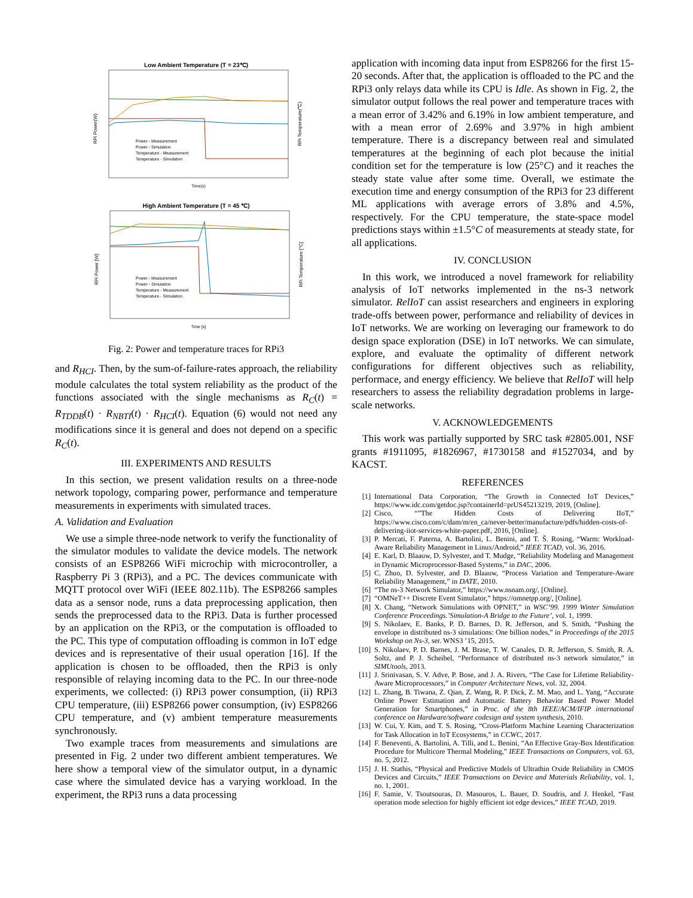Low Ambient Temperature (T = 23℃)
Time(s)
RPi Power(W)
RPi Temperature(℃)
Power - Measurement
Power - Simulation
Temperature - Measurement
Temperature - Simulation
High Ambient Temperature (T = 45 ℃)
Time [s]
RPi Power [W]
RPi Temperature [°C]
Power - Measurement
Power - Simulation
Temperature - Measurement
Temperature - Simulation
Fig. 2: Power and temperature traces for RPi3
and R<sub>HCI</sub>. Then, by the sum-of-failure-rates approach, the reliability module calculates the total system reliability as the product of the functions associated with the single mechanisms as R<sub>C</sub>(t) = R<sub>TDDB</sub>(t) · R<sub>NBTI</sub>(t) · R<sub>HCI</sub>(t). Equation (6) would not need any modifications since it is general and does not depend on a specific R<sub>C</sub>(t).
III. EXPERIMENTS AND RESULTS
In this section, we present validation results on a three-node network topology, comparing power, performance and temperature measurements in experiments with simulated traces.
A. Validation and Evaluation
We use a simple three-node network to verify the functionality of the simulator modules to validate the device models. The network consists of an ESP8266 WiFi microchip with microcontroller, a Raspberry Pi 3 (RPi3), and a PC. The devices communicate with MQTT protocol over WiFi (IEEE 802.11b). The ESP8266 samples data as a sensor node, runs a data preprocessing application, then sends the preprocessed data to the RPi3. Data is further processed by an application on the RPi3, or the computation is offloaded to the PC. This type of computation offloading is common in IoT edge devices and is representative of their usual operation [16]. If the application is chosen to be offloaded, then the RPi3 is only responsible of relaying incoming data to the PC. In our three-node experiments, we collected: (i) RPi3 power consumption, (ii) RPi3 CPU temperature, (iii) ESP8266 power consumption, (iv) ESP8266 CPU temperature, and (v) ambient temperature measurements synchronously.
Two example traces from measurements and simulations are presented in Fig. 2 under two different ambient temperatures. We here show a temporal view of the simulator output, in a dynamic case where the simulated device has a varying workload. In the experiment, the RPi3 runs a data processing
application with incoming data input from ESP8266 for the first 15-20 seconds. After that, the application is offloaded to the PC and the RPi3 only relays data while its CPU is Idle. As shown in Fig. 2, the simulator output follows the real power and temperature traces with a mean error of 3.42% and 6.19% in low ambient temperature, and with a mean error of 2.69% and 3.97% in high ambient temperature. There is a discrepancy between real and simulated temperatures at the beginning of each plot because the initial condition set for the temperature is low (25°C) and it reaches the steady state value after some time. Overall, we estimate the execution time and energy consumption of the RPi3 for 23 different ML applications with average errors of 3.8% and 4.5%, respectively. For the CPU temperature, the state-space model predictions stays within ±1.5°C of measurements at steady state, for all applications.
IV. CONCLUSION
In this work, we introduced a novel framework for reliability analysis of IoT networks implemented in the ns-3 network simulator. RelIoT can assist researchers and engineers in exploring trade-offs between power, performance and reliability of devices in IoT networks. We are working on leveraging our framework to do design space exploration (DSE) in IoT networks. We can simulate, explore, and evaluate the optimality of different network configurations for different objectives such as reliability, performace, and energy efficiency. We believe that RelIoT will help researchers to assess the reliability degradation problems in large-scale networks.
V. ACKNOWLEDGEMENTS
This work was partially supported by SRC task #2805.001, NSF grants #1911095, #1826967, #1730158 and #1527034, and by KACST.
REFERENCES
[1] International Data Corporation, “The Growth in Connected IoT Devices,” https://www.idc.com/getdoc.jsp?containerId=prUS45213219, 2019, [Online].
[2] Cisco, “”The Hidden Costs of Delivering IIoT,” https://www.cisco.com/c/dam/m/en_ca/never-better/manufacture/pdfs/hidden-costs-of-delivering-iiot-services-white-paper.pdf, 2016, [Online].
[3] P. Mercati, F. Paterna, A. Bartolini, L. Benini, and T. Š. Rosing, “Warm: Workload-Aware Reliability Management in Linux/Android,” IEEE TCAD, vol. 36, 2016.
[4] E. Karl, D. Blaauw, D. Sylvester, and T. Mudge, “Reliability Modeling and Management in Dynamic Microprocessor-Based Systems,” in DAC, 2006.
[5] C. Zhuo, D. Sylvester, and D. Blaauw, “Process Variation and Temperature-Aware Reliability Management,” in DATE, 2010.
[6] “The ns-3 Network Simulator,” https://www.nsnam.org/, [Online].
[7] “OMNeT++ Discrete Event Simulator,” https://omnetpp.org/, [Online].
[8] X. Chang, “Network Simulations with OPNET,” in WSC’99. 1999 Winter Simulation Conference Proceedings.’Simulation-A Bridge to the Future’, vol. 1, 1999.
[9] S. Nikolaev, E. Banks, P. D. Barnes, D. R. Jefferson, and S. Smith, “Pushing the envelope in distributed ns-3 simulations: One billion nodes,” in Proceedings of the 2015 Workshop on Ns-3, ser. WNS3 ’15, 2015.
[10] S. Nikolaev, P. D. Barnes, J. M. Brase, T. W. Canales, D. R. Jefferson, S. Smith, R. A. Soltz, and P. J. Scheibel, “Performance of distributed ns-3 network simulator,” in SIMUtools, 2013.
[11] J. Srinivasan, S. V. Adve, P. Bose, and J. A. Rivers, “The Case for Lifetime Reliability-Aware Microprocessors,” in Computer Architecture News, vol. 32, 2004.
[12] L. Zhang, B. Tiwana, Z. Qian, Z. Wang, R. P. Dick, Z. M. Mao, and L. Yang, “Accurate Online Power Estimation and Automatic Battery Behavior Based Power Model Generation for Smartphones,” in Proc. of the 8th IEEE/ACM/IFIP international conference on Hardware/software codesign and system synthesis, 2010.
[13] W. Cui, Y. Kim, and T. S. Rosing, “Cross-Platform Machine Learning Characterization for Task Allocation in IoT Ecosystems,” in CCWC, 2017.
[14] F. Beneventi, A. Bartolini, A. Tilli, and L. Benini, “An Effective Gray-Box Identification Procedure for Multicore Thermal Modeling,” IEEE Transactions on Computers, vol. 63, no. 5, 2012.
[15] J. H. Stathis, “Physical and Predictive Models of Ultrathin Oxide Reliability in CMOS Devices and Circuits,” IEEE Transactions on Device and Materials Reliability, vol. 1, no. 1, 2001.
[16] F. Samie, V. Tsoutsouras, D. Masouros, L. Bauer, D. Soudris, and J. Henkel, “Fast operation mode selection for highly efficient iot edge devices,” IEEE TCAD, 2019.